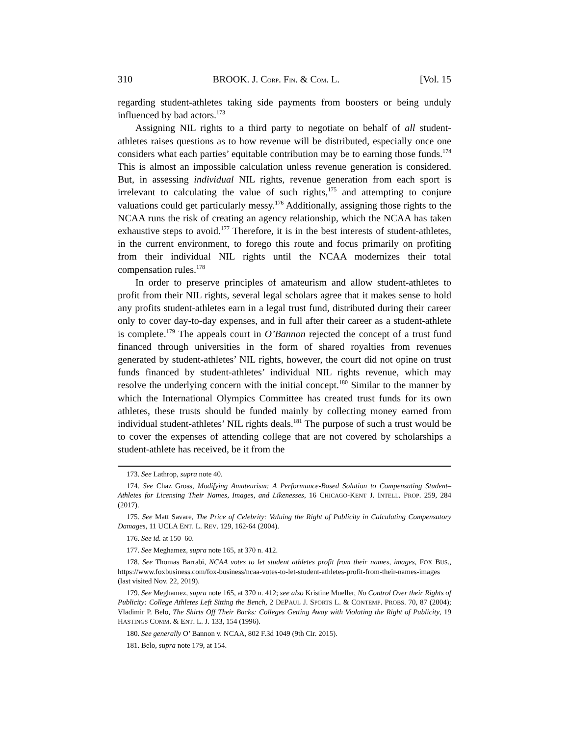310 BROOK. J. CORP. FIN. & COM. L. [Vol. 15
regarding student-athletes taking side payments from boosters or being unduly influenced by bad actors.<sup>173</sup>
Assigning NIL rights to a third party to negotiate on behalf of all student-athletes raises questions as to how revenue will be distributed, especially once one considers what each parties’ equitable contribution may be to earning those funds.<sup>174</sup> This is almost an impossible calculation unless revenue generation is considered. But, in assessing individual NIL rights, revenue generation from each sport is irrelevant to calculating the value of such rights,<sup>175</sup> and attempting to conjure valuations could get particularly messy.<sup>176</sup> Additionally, assigning those rights to the NCAA runs the risk of creating an agency relationship, which the NCAA has taken exhaustive steps to avoid.<sup>177</sup> Therefore, it is in the best interests of student-athletes, in the current environment, to forego this route and focus primarily on profiting from their individual NIL rights until the NCAA modernizes their total compensation rules.<sup>178</sup>
In order to preserve principles of amateurism and allow student-athletes to profit from their NIL rights, several legal scholars agree that it makes sense to hold any profits student-athletes earn in a legal trust fund, distributed during their career only to cover day-to-day expenses, and in full after their career as a student-athlete is complete.<sup>179</sup> The appeals court in O’Bannon rejected the concept of a trust fund financed through universities in the form of shared royalties from revenues generated by student-athletes’ NIL rights, however, the court did not opine on trust funds financed by student-athletes’ individual NIL rights revenue, which may resolve the underlying concern with the initial concept.<sup>180</sup> Similar to the manner by which the International Olympics Committee has created trust funds for its own athletes, these trusts should be funded mainly by collecting money earned from individual student-athletes’ NIL rights deals.<sup>181</sup> The purpose of such a trust would be to cover the expenses of attending college that are not covered by scholarships a student-athlete has received, be it from the
173. See Lathrop, supra note 40.
174. See Chaz Gross, Modifying Amateurism: A Performance-Based Solution to Compensating Student–Athletes for Licensing Their Names, Images, and Likenesses, 16 CHICAGO-KENT J. INTELL. PROP. 259, 284 (2017).
175. See Matt Savare, The Price of Celebrity: Valuing the Right of Publicity in Calculating Compensatory Damages, 11 UCLA ENT. L. REV. 129, 162-64 (2004).
176. See id. at 150–60.
177. See Meghamez, supra note 165, at 370 n. 412.
178. See Thomas Barrabi, NCAA votes to let student athletes profit from their names, images, FOX BUS., https://www.foxbusiness.com/fox-business/ncaa-votes-to-let-student-athletes-profit-from-their-names-images (last visited Nov. 22, 2019).
179. See Meghamez, supra note 165, at 370 n. 412; see also Kristine Mueller, No Control Over their Rights of Publicity: College Athletes Left Sitting the Bench, 2 DEPAUL J. SPORTS L. & CONTEMP. PROBS. 70, 87 (2004); Vladimir P. Belo, The Shirts Off Their Backs: Colleges Getting Away with Violating the Right of Publicity, 19 HASTINGS COMM. & ENT. L. J. 133, 154 (1996).
180. See generally O’ Bannon v. NCAA, 802 F.3d 1049 (9th Cir. 2015).
181. Belo, supra note 179, at 154.